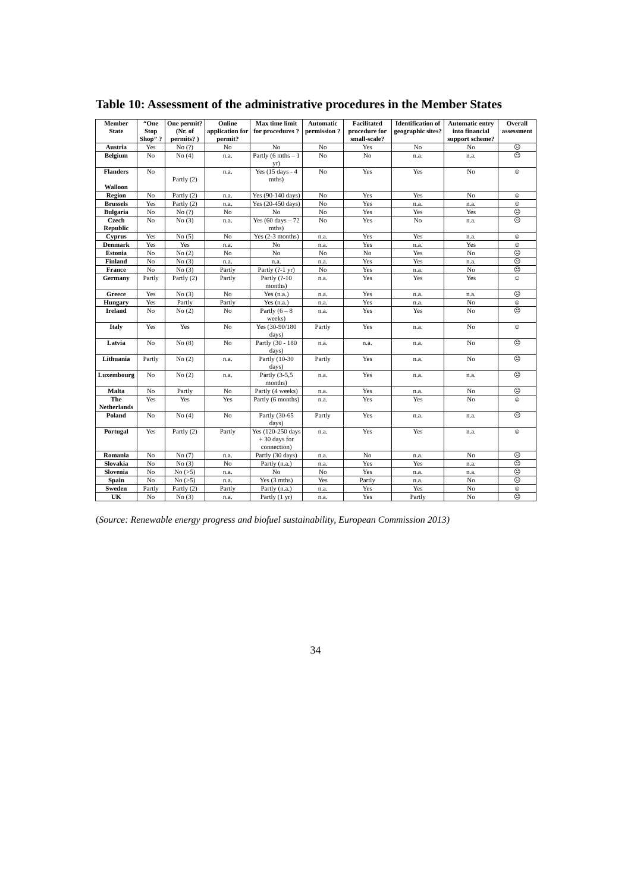Table 10: Assessment of the administrative procedures in the Member States
| Member State | “One Stop Shop” ? | One permit? (Nr. of permits? ) | Online application for permit? | Max time limit for procedures ? | Automatic permission ? | Facilitated procedure for small-scale? | Identification of geographic sites? | Automatic entry into financial support scheme? | Overall assessment |
| --- | --- | --- | --- | --- | --- | --- | --- | --- | --- |
| Austria | Yes | No (?) | No | No | No | Yes | No | No | ☹ |
| Belgium | No | No (4) | n.a. | Partly (6 mths – 1 yr) | No | No | n.a. | n.a. | ☹ |
| Flanders Walloon | No | Partly (2) | n.a. | Yes (15 days - 4 mths) | No | Yes | Yes | No | ☺ |
| Region | No | Partly (2) | n.a. | Yes (90-140 days) | No | Yes | Yes | No | ☺ |
| Brussels | Yes | Partly (2) | n.a. | Yes (20-450 days) | No | Yes | n.a. | n.a. | ☺ |
| Bulgaria | No | No (?) | No | No | No | Yes | Yes | Yes | ☹ |
| Czech Republic | No | No (3) | n.a. | Yes (60 days – 72 mths) | No | Yes | No | n.a. | ☹ |
| Cyprus | Yes | No (5) | No | Yes (2-3 months) | n.a. | Yes | Yes | n.a. | ☺ |
| Denmark | Yes | Yes | n.a. | No | n.a. | Yes | n.a. | Yes | ☺ |
| Estonia | No | No (2) | No | No | No | No | Yes | No | ☹ |
| Finland | No | No (3) | n.a. | n.a. | n.a. | Yes | Yes | n.a. | ☹ |
| France | No | No (3) | Partly | Partly (?-1 yr) | No | Yes | n.a. | No | ☹ |
| Germany | Partly | Partly (2) | Partly | Partly (?-10 months) | n.a. | Yes | Yes | Yes | ☺ |
| Greece | Yes | No (3) | No | Yes (n.a.) | n.a. | Yes | n.a. | n.a. | ☹ |
| Hungary | Yes | Partly | Partly | Yes (n.a.) | n.a. | Yes | n.a. | No | ☺ |
| Ireland | No | No (2) | No | Partly (6 – 8 weeks) | n.a. | Yes | Yes | No | ☹ |
| Italy | Yes | Yes | No | Yes (30-90/180 days) | Partly | Yes | n.a. | No | ☺ |
| Latvia | No | No (8) | No | Partly (30 - 180 days) | n.a. | n.a. | n.a. | No | ☹ |
| Lithuania | Partly | No (2) | n.a. | Partly (10-30 days) | Partly | Yes | n.a. | No | ☹ |
| Luxembourg | No | No (2) | n.a. | Partly (3-5,5 months) | n.a. | Yes | n.a. | n.a. | ☹ |
| Malta | No | Partly | No | Partly (4 weeks) | n.a. | Yes | n.a. | No | ☹ |
| The Netherlands | Yes | Yes | Yes | Partly (6 months) | n.a. | Yes | Yes | No | ☺ |
| Poland | No | No (4) | No | Partly (30-65 days) | Partly | Yes | n.a. | n.a. | ☹ |
| Portugal | Yes | Partly (2) | Partly | Yes (120-250 days + 30 days for connection) | n.a. | Yes | Yes | n.a. | ☺ |
| Romania | No | No (7) | n.a. | Partly (30 days) | n.a. | No | n.a. | No | ☹ |
| Slovakia | No | No (3) | No | Partly (n.a.) | n.a. | Yes | Yes | n.a. | ☹ |
| Slovenia | No | No (>5) | n.a. | No | No | Yes | n.a. | n.a. | ☹ |
| Spain | No | No (>5) | n.a. | Yes (3 mths) | Yes | Partly | n.a. | No | ☹ |
| Sweden | Partly | Partly (2) | Partly | Partly (n.a.) | n.a. | Yes | Yes | No | ☺ |
| UK | No | No (3) | n.a. | Partly (1 yr) | n.a. | Yes | Partly | No | ☹ |
(Source: Renewable energy progress and biofuel sustainability, European Commission 2013)
34